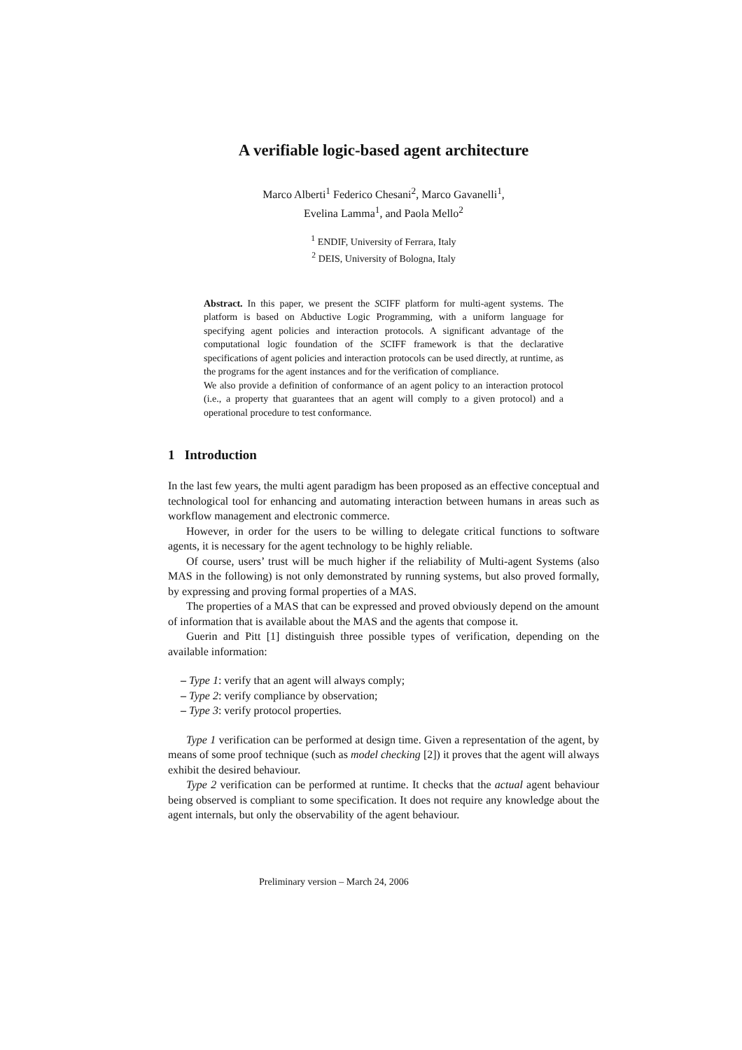A verifiable logic-based agent architecture
Marco Alberti<sup>1</sup> Federico Chesani<sup>2</sup>, Marco Gavanelli<sup>1</sup>,
Evelina Lamma<sup>1</sup>, and Paola Mello<sup>2</sup>
<sup>1</sup> ENDIF, University of Ferrara, Italy
<sup>2</sup> DEIS, University of Bologna, Italy
Abstract. In this paper, we present the SCIFF platform for multi-agent systems. The platform is based on Abductive Logic Programming, with a uniform language for specifying agent policies and interaction protocols. A significant advantage of the computational logic foundation of the SCIFF framework is that the declarative specifications of agent policies and interaction protocols can be used directly, at runtime, as the programs for the agent instances and for the verification of compliance.
We also provide a definition of conformance of an agent policy to an interaction protocol (i.e., a property that guarantees that an agent will comply to a given protocol) and a operational procedure to test conformance.
1 Introduction
In the last few years, the multi agent paradigm has been proposed as an effective conceptual and technological tool for enhancing and automating interaction between humans in areas such as workflow management and electronic commerce.
However, in order for the users to be willing to delegate critical functions to software agents, it is necessary for the agent technology to be highly reliable.
Of course, users’ trust will be much higher if the reliability of Multi-agent Systems (also MAS in the following) is not only demonstrated by running systems, but also proved formally, by expressing and proving formal properties of a MAS.
The properties of a MAS that can be expressed and proved obviously depend on the amount of information that is available about the MAS and the agents that compose it.
Guerin and Pitt [1] distinguish three possible types of verification, depending on the available information:
– Type 1: verify that an agent will always comply;
– Type 2: verify compliance by observation;
– Type 3: verify protocol properties.
Type 1 verification can be performed at design time. Given a representation of the agent, by means of some proof technique (such as model checking [2]) it proves that the agent will always exhibit the desired behaviour.
Type 2 verification can be performed at runtime. It checks that the actual agent behaviour being observed is compliant to some specification. It does not require any knowledge about the agent internals, but only the observability of the agent behaviour.
Preliminary version – March 24, 2006